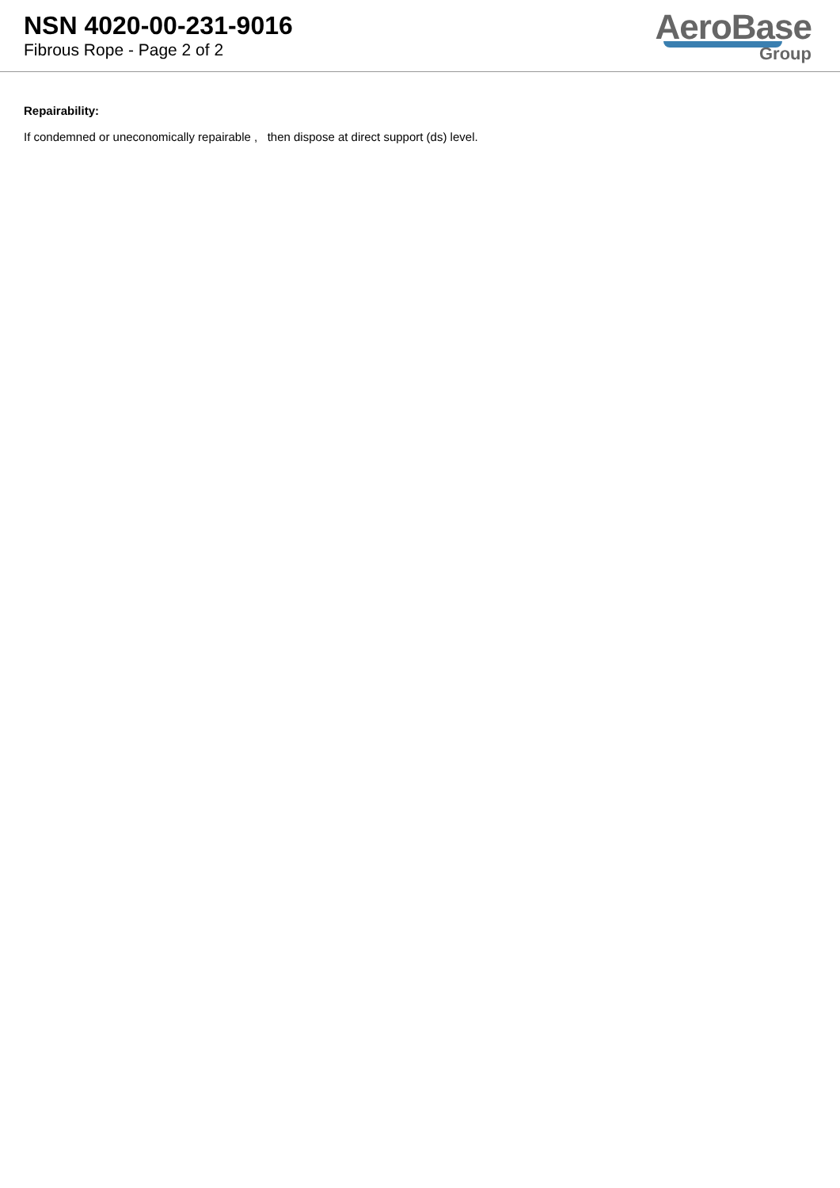NSN 4020-00-231-9016
Fibrous Rope - Page 2 of 2
AeroBase
Group
Repairability:
If condemned or uneconomically repairable , then dispose at direct support (ds) level.